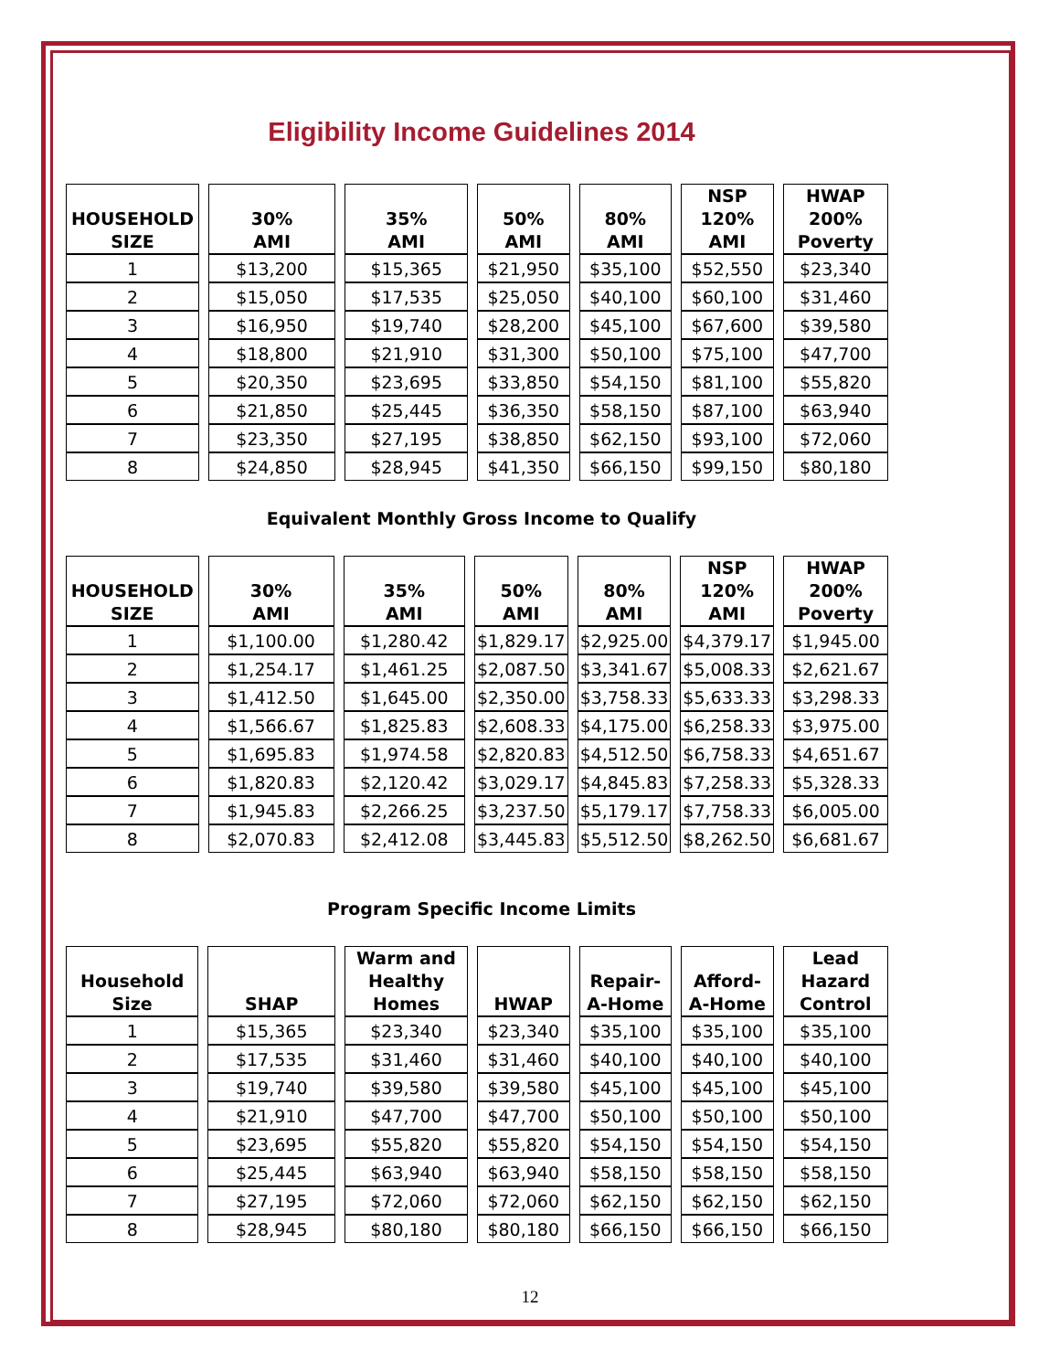Eligibility Income Guidelines 2014
| HOUSEHOLD SIZE | 30% AMI | 35% AMI | 50% AMI | 80% AMI | NSP 120% AMI | HWAP 200% Poverty |
| --- | --- | --- | --- | --- | --- | --- |
| 1 | $13,200 | $15,365 | $21,950 | $35,100 | $52,550 | $23,340 |
| 2 | $15,050 | $17,535 | $25,050 | $40,100 | $60,100 | $31,460 |
| 3 | $16,950 | $19,740 | $28,200 | $45,100 | $67,600 | $39,580 |
| 4 | $18,800 | $21,910 | $31,300 | $50,100 | $75,100 | $47,700 |
| 5 | $20,350 | $23,695 | $33,850 | $54,150 | $81,100 | $55,820 |
| 6 | $21,850 | $25,445 | $36,350 | $58,150 | $87,100 | $63,940 |
| 7 | $23,350 | $27,195 | $38,850 | $62,150 | $93,100 | $72,060 |
| 8 | $24,850 | $28,945 | $41,350 | $66,150 | $99,150 | $80,180 |
Equivalent Monthly Gross Income to Qualify
| HOUSEHOLD SIZE | 30% AMI | 35% AMI | 50% AMI | 80% AMI | NSP 120% AMI | HWAP 200% Poverty |
| --- | --- | --- | --- | --- | --- | --- |
| 1 | $1,100.00 | $1,280.42 | $1,829.17 | $2,925.00 | $4,379.17 | $1,945.00 |
| 2 | $1,254.17 | $1,461.25 | $2,087.50 | $3,341.67 | $5,008.33 | $2,621.67 |
| 3 | $1,412.50 | $1,645.00 | $2,350.00 | $3,758.33 | $5,633.33 | $3,298.33 |
| 4 | $1,566.67 | $1,825.83 | $2,608.33 | $4,175.00 | $6,258.33 | $3,975.00 |
| 5 | $1,695.83 | $1,974.58 | $2,820.83 | $4,512.50 | $6,758.33 | $4,651.67 |
| 6 | $1,820.83 | $2,120.42 | $3,029.17 | $4,845.83 | $7,258.33 | $5,328.33 |
| 7 | $1,945.83 | $2,266.25 | $3,237.50 | $5,179.17 | $7,758.33 | $6,005.00 |
| 8 | $2,070.83 | $2,412.08 | $3,445.83 | $5,512.50 | $8,262.50 | $6,681.67 |
Program Specific Income Limits
| Household Size | SHAP | Warm and Healthy Homes | HWAP | Repair- A-Home | Afford- A-Home | Lead Hazard Control |
| --- | --- | --- | --- | --- | --- | --- |
| 1 | $15,365 | $23,340 | $23,340 | $35,100 | $35,100 | $35,100 |
| 2 | $17,535 | $31,460 | $31,460 | $40,100 | $40,100 | $40,100 |
| 3 | $19,740 | $39,580 | $39,580 | $45,100 | $45,100 | $45,100 |
| 4 | $21,910 | $47,700 | $47,700 | $50,100 | $50,100 | $50,100 |
| 5 | $23,695 | $55,820 | $55,820 | $54,150 | $54,150 | $54,150 |
| 6 | $25,445 | $63,940 | $63,940 | $58,150 | $58,150 | $58,150 |
| 7 | $27,195 | $72,060 | $72,060 | $62,150 | $62,150 | $62,150 |
| 8 | $28,945 | $80,180 | $80,180 | $66,150 | $66,150 | $66,150 |
12